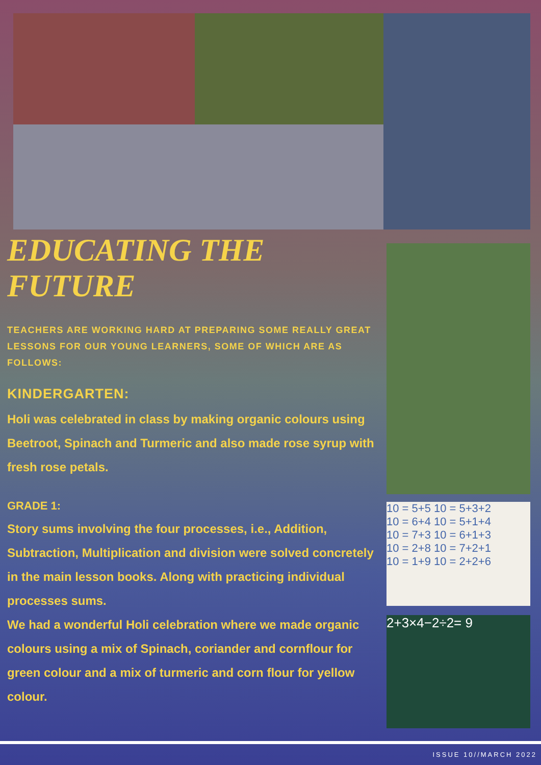10 = 5+5 10 = 5+3+2
10 = 6+4 10 = 5+1+4
10 = 7+3 10 = 6+1+3
10 = 2+8 10 = 7+2+1
10 = 1+9 10 = 2+2+6
2+3×4−2÷2= 9
EDUCATING THE FUTURE
TEACHERS ARE WORKING HARD AT PREPARING SOME REALLY GREAT LESSONS FOR OUR YOUNG LEARNERS, SOME OF WHICH ARE AS FOLLOWS:
KINDERGARTEN:
Holi was celebrated in class by making organic colours using Beetroot, Spinach and Turmeric and also made rose syrup with fresh rose petals.
GRADE 1:
Story sums involving the four processes, i.e., Addition, Subtraction, Multiplication and division were solved concretely in the main lesson books. Along with practicing individual processes sums.
We had a wonderful Holi celebration where we made organic colours using a mix of Spinach, coriander and cornflour for green colour and a mix of turmeric and corn flour for yellow colour.
ISSUE 10//MARCH 2022